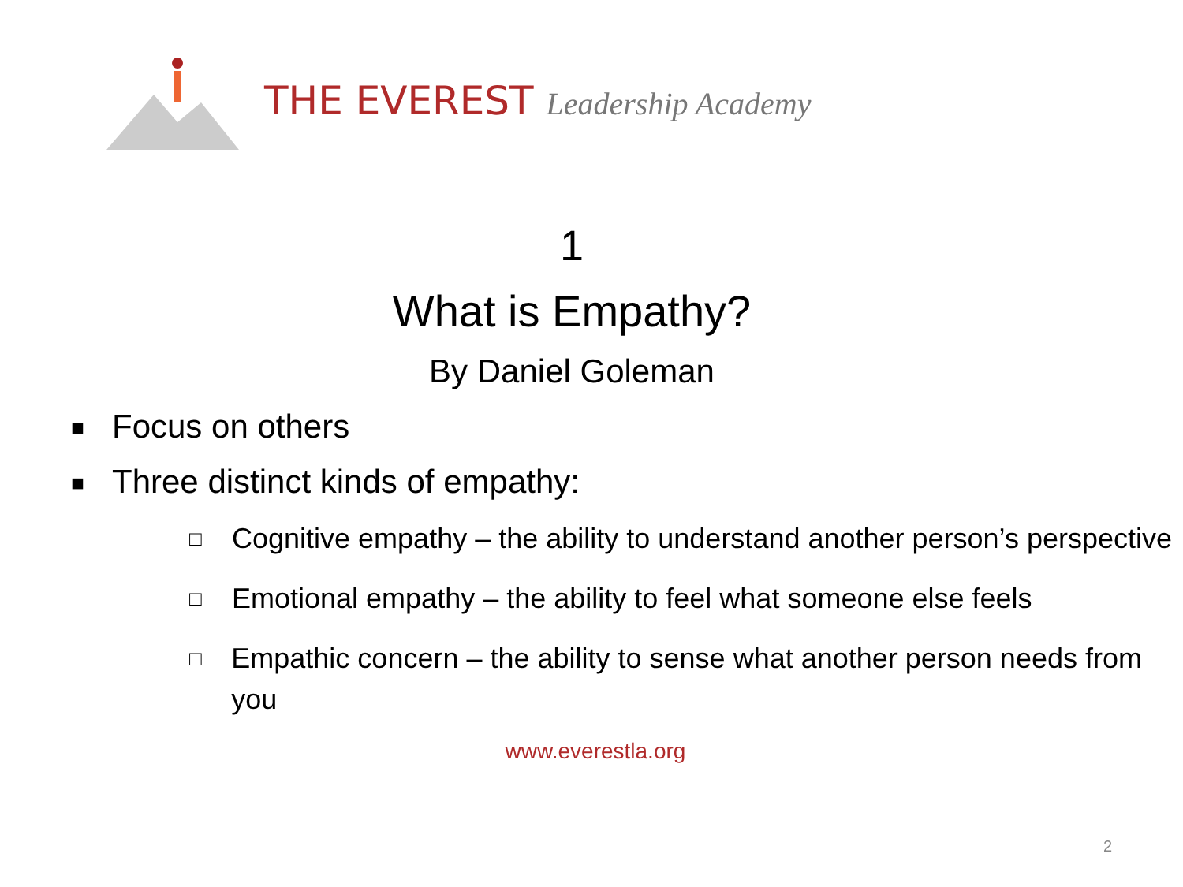THE EVEREST Leadership Academy
1
What is Empathy?
By Daniel Goleman
■ Focus on others
■ Three distinct kinds of empathy:
□ Cognitive empathy – the ability to understand another person’s perspective
□ Emotional empathy – the ability to feel what someone else feels
□ Empathic concern – the ability to sense what another person needs from you
www.everestla.org
2